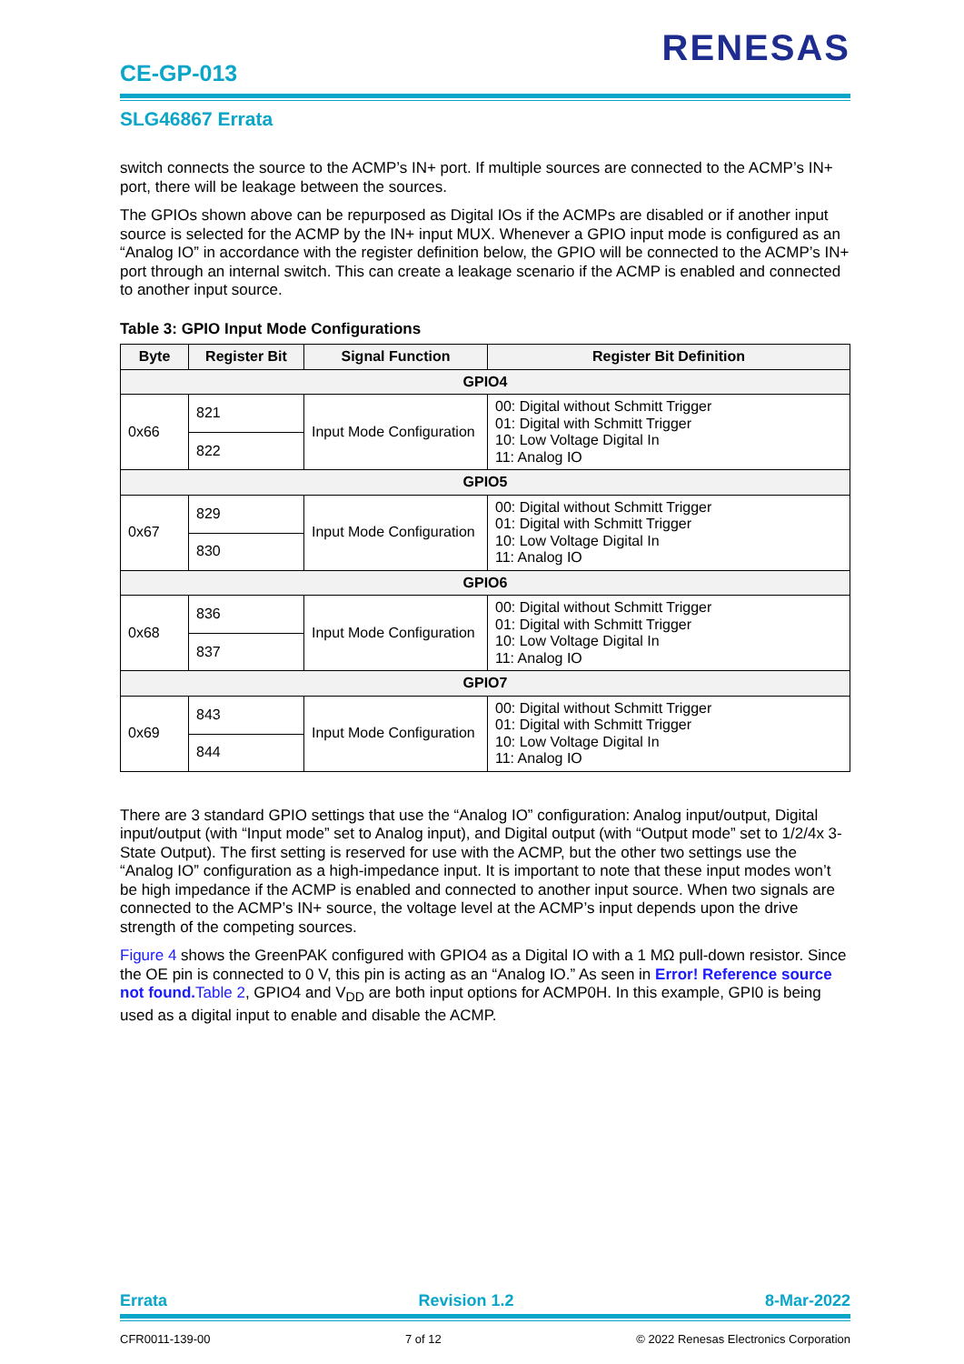RENESAS
CE-GP-013
SLG46867 Errata
switch connects the source to the ACMP’s IN+ port. If multiple sources are connected to the ACMP’s IN+ port, there will be leakage between the sources.
The GPIOs shown above can be repurposed as Digital IOs if the ACMPs are disabled or if another input source is selected for the ACMP by the IN+ input MUX. Whenever a GPIO input mode is configured as an “Analog IO” in accordance with the register definition below, the GPIO will be connected to the ACMP’s IN+ port through an internal switch. This can create a leakage scenario if the ACMP is enabled and connected to another input source.
Table 3: GPIO Input Mode Configurations
| Byte | Register Bit | Signal Function | Register Bit Definition |
| --- | --- | --- | --- |
| GPIO4 | | | |
| 0x66 | 821 | Input Mode Configuration | 00: Digital without Schmitt Trigger 01: Digital with Schmitt Trigger 10: Low Voltage Digital In 11: Analog IO |
| | 822 | | |
| GPIO5 | | | |
| 0x67 | 829 | Input Mode Configuration | 00: Digital without Schmitt Trigger 01: Digital with Schmitt Trigger 10: Low Voltage Digital In 11: Analog IO |
| | 830 | | |
| GPIO6 | | | |
| 0x68 | 836 | Input Mode Configuration | 00: Digital without Schmitt Trigger 01: Digital with Schmitt Trigger 10: Low Voltage Digital In 11: Analog IO |
| | 837 | | |
| GPIO7 | | | |
| 0x69 | 843 | Input Mode Configuration | 00: Digital without Schmitt Trigger 01: Digital with Schmitt Trigger 10: Low Voltage Digital In 11: Analog IO |
| | 844 | | |
There are 3 standard GPIO settings that use the “Analog IO” configuration: Analog input/output, Digital input/output (with “Input mode” set to Analog input), and Digital output (with “Output mode” set to 1/2/4x 3-State Output). The first setting is reserved for use with the ACMP, but the other two settings use the “Analog IO” configuration as a high-impedance input. It is important to note that these input modes won’t be high impedance if the ACMP is enabled and connected to another input source. When two signals are connected to the ACMP’s IN+ source, the voltage level at the ACMP’s input depends upon the drive strength of the competing sources.
Figure 4 shows the GreenPAK configured with GPIO4 as a Digital IO with a 1 MΩ pull-down resistor. Since the OE pin is connected to 0 V, this pin is acting as an “Analog IO.” As seen in Error! Reference source not found. Table 2, GPIO4 and V<sub>DD</sub> are both input options for ACMP0H. In this example, GPI0 is being used as a digital input to enable and disable the ACMP.
Errata Revision 1.2 8-Mar-2022
CFR0011-139-00 7 of 12 © 2022 Renesas Electronics Corporation